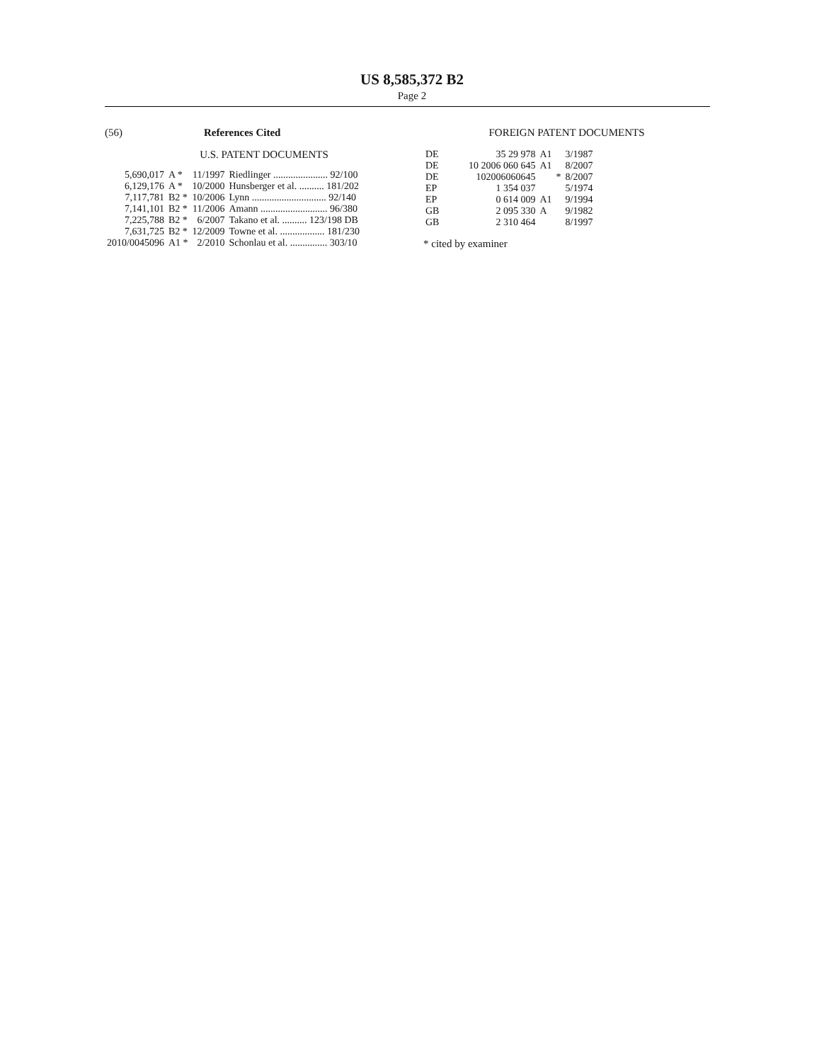US 8,585,372 B2
Page 2
(56) References Cited
U.S. PATENT DOCUMENTS
| 5,690,017 | A * | 11/1997 | Riedlinger ...................... 92/100 |
| 6,129,176 | A * | 10/2000 | Hunsberger et al. .......... 181/202 |
| 7,117,781 | B2 * | 10/2006 | Lynn .............................. 92/140 |
| 7,141,101 | B2 * | 11/2006 | Amann ........................... 96/380 |
| 7,225,788 | B2 * | 6/2007 | Takano et al. .......... 123/198 DB |
| 7,631,725 | B2 * | 12/2009 | Towne et al. .................. 181/230 |
| 2010/0045096 | A1 * | 2/2010 | Schonlau et al. ............... 303/10 |
FOREIGN PATENT DOCUMENTS
| DE | 35 29 978 | A1 | | 3/1987 |
| DE | 10 2006 060 645 | A1 | | 8/2007 |
| DE | 102006060645 | | * | 8/2007 |
| EP | 1 354 037 | | | 5/1974 |
| EP | 0 614 009 | A1 | | 9/1994 |
| GB | 2 095 330 | A | | 9/1982 |
| GB | 2 310 464 | | | 8/1997 |
* cited by examiner